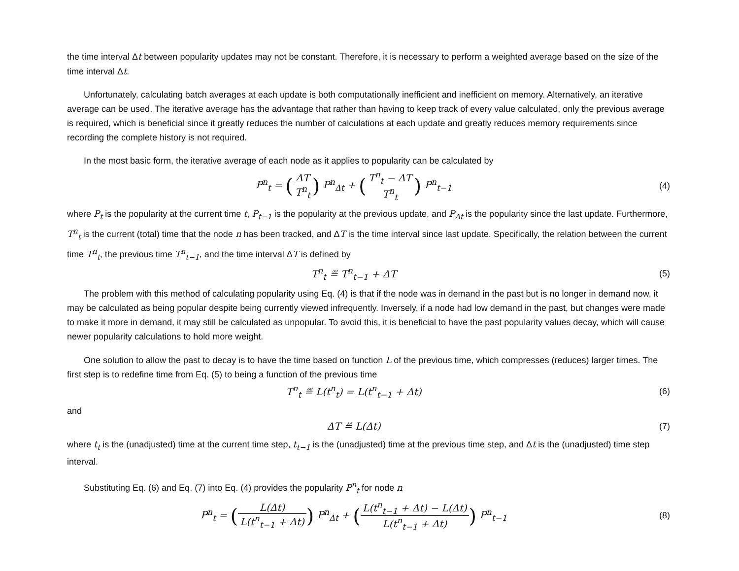the time interval Δt between popularity updates may not be constant. Therefore, it is necessary to perform a weighted average based on the size of the time interval Δt.
Unfortunately, calculating batch averages at each update is both computationally inefficient and inefficient on memory. Alternatively, an iterative average can be used. The iterative average has the advantage that rather than having to keep track of every value calculated, only the previous average is required, which is beneficial since it greatly reduces the number of calculations at each update and greatly reduces memory requirements since recording the complete history is not required.
In the most basic form, the iterative average of each node as it applies to popularity can be calculated by
P<sup>n</sup><sub>t</sub> = (ΔT T<sup>n</sup><sub>t</sub>) P<sup>n</sup><sub>Δt</sub> + (T<sup>n</sup><sub>t</sub> − ΔT T<sup>n</sup><sub>t</sub>) P<sup>n</sup><sub>t−1</sub>
(4)
where P<sub>t</sub> is the popularity at the current time t, P<sub>t−1</sub> is the popularity at the previous update, and P<sub>Δt</sub> is the popularity since the last update. Furthermore, T<sup>n</sup><sub>t</sub> is the current (total) time that the node n has been tracked, and ΔT is the time interval since last update. Specifically, the relation between the current time T<sup>n</sup><sub>t</sub>, the previous time T<sup>n</sup><sub>t−1</sub>, and the time interval ΔT is defined by
T<sup>n</sup><sub>t</sub> ≝ T<sup>n</sup><sub>t−1</sub> + ΔT (5)
The problem with this method of calculating popularity using Eq. (4) is that if the node was in demand in the past but is no longer in demand now, it may be calculated as being popular despite being currently viewed infrequently. Inversely, if a node had low demand in the past, but changes were made to make it more in demand, it may still be calculated as unpopular. To avoid this, it is beneficial to have the past popularity values decay, which will cause newer popularity calculations to hold more weight.
One solution to allow the past to decay is to have the time based on function L of the previous time, which compresses (reduces) larger times. The first step is to redefine time from Eq. (5) to being a function of the previous time
T<sup>n</sup><sub>t</sub> ≝ L(t<sup>n</sup><sub>t</sub>) = L(t<sup>n</sup><sub>t−1</sub> + Δt) (6)
and
ΔT ≝ L(Δt) (7)
where t<sub>t</sub> is the (unadjusted) time at the current time step, t<sub>t−1</sub> is the (unadjusted) time at the previous time step, and Δt is the (unadjusted) time step interval.
Substituting Eq. (6) and Eq. (7) into Eq. (4) provides the popularity P<sup>n</sup><sub>t</sub> for node n
P<sup>n</sup><sub>t</sub> = (L(Δt) L(t<sup>n</sup><sub>t−1</sub> + Δt)) P<sup>n</sup><sub>Δt</sub> + (L(t<sup>n</sup><sub>t−1</sub> + Δt) − L(Δt) L(t<sup>n</sup><sub>t−1</sub> + Δt)) P<sup>n</sup><sub>t−1</sub>
(8)